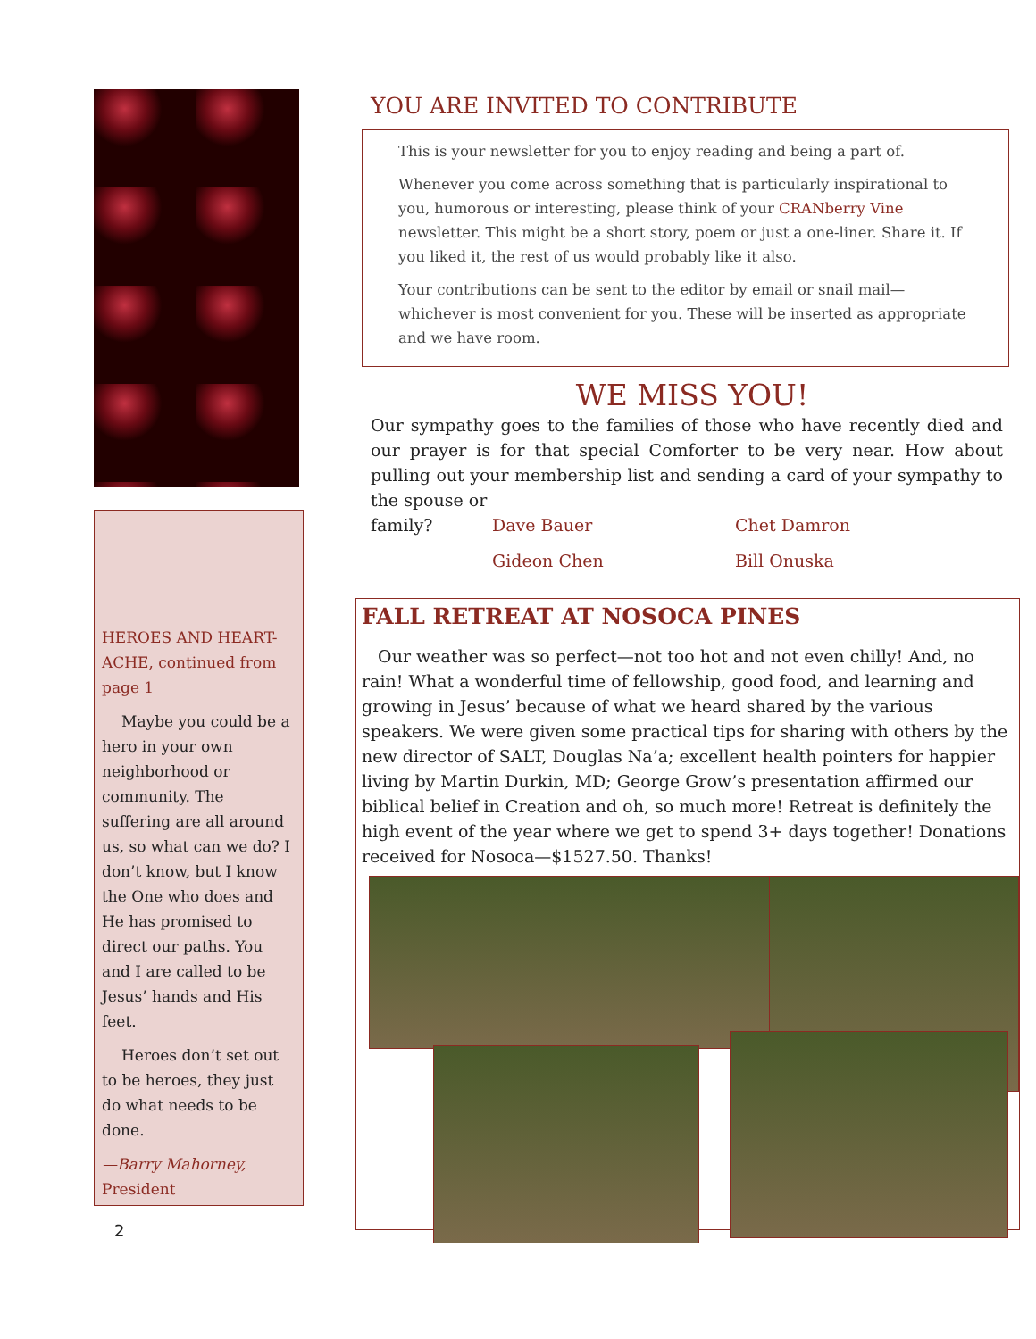HEROES AND HEART-ACHE, continued from page 1
Maybe you could be a hero in your own neighborhood or community. The suffering are all around us, so what can we do? I don’t know, but I know the One who does and He has promised to direct our paths. You and I are called to be Jesus’ hands and His feet.
Heroes don’t set out to be heroes, they just do what needs to be done.
—Barry Mahorney, President
YOU ARE INVITED TO CONTRIBUTE
This is your newsletter for you to enjoy reading and being a part of.
Whenever you come across something that is particularly inspirational to you, humorous or interesting, please think of your CRANberry Vine newsletter. This might be a short story, poem or just a one-liner. Share it. If you liked it, the rest of us would probably like it also.
Your contributions can be sent to the editor by email or snail mail—whichever is most convenient for you. These will be inserted as appropriate and we have room.
WE MISS YOU!
Our sympathy goes to the families of those who have recently died and our prayer is for that special Comforter to be very near. How about pulling out your membership list and sending a card of your sympathy to the spouse or
family? Dave Bauer Chet Damron Gideon Chen Bill Onuska
FALL RETREAT AT NOSOCA PINES
Our weather was so perfect—not too hot and not even chilly! And, no rain! What a wonderful time of fellowship, good food, and learning and growing in Jesus’ because of what we heard shared by the various speakers. We were given some practical tips for sharing with others by the new director of SALT, Douglas Na’a; excellent health pointers for happier living by Martin Durkin, MD; George Grow’s presentation affirmed our biblical belief in Creation and oh, so much more! Retreat is definitely the high event of the year where we get to spend 3+ days together! Donations received for Nosoca—$1527.50. Thanks!
2